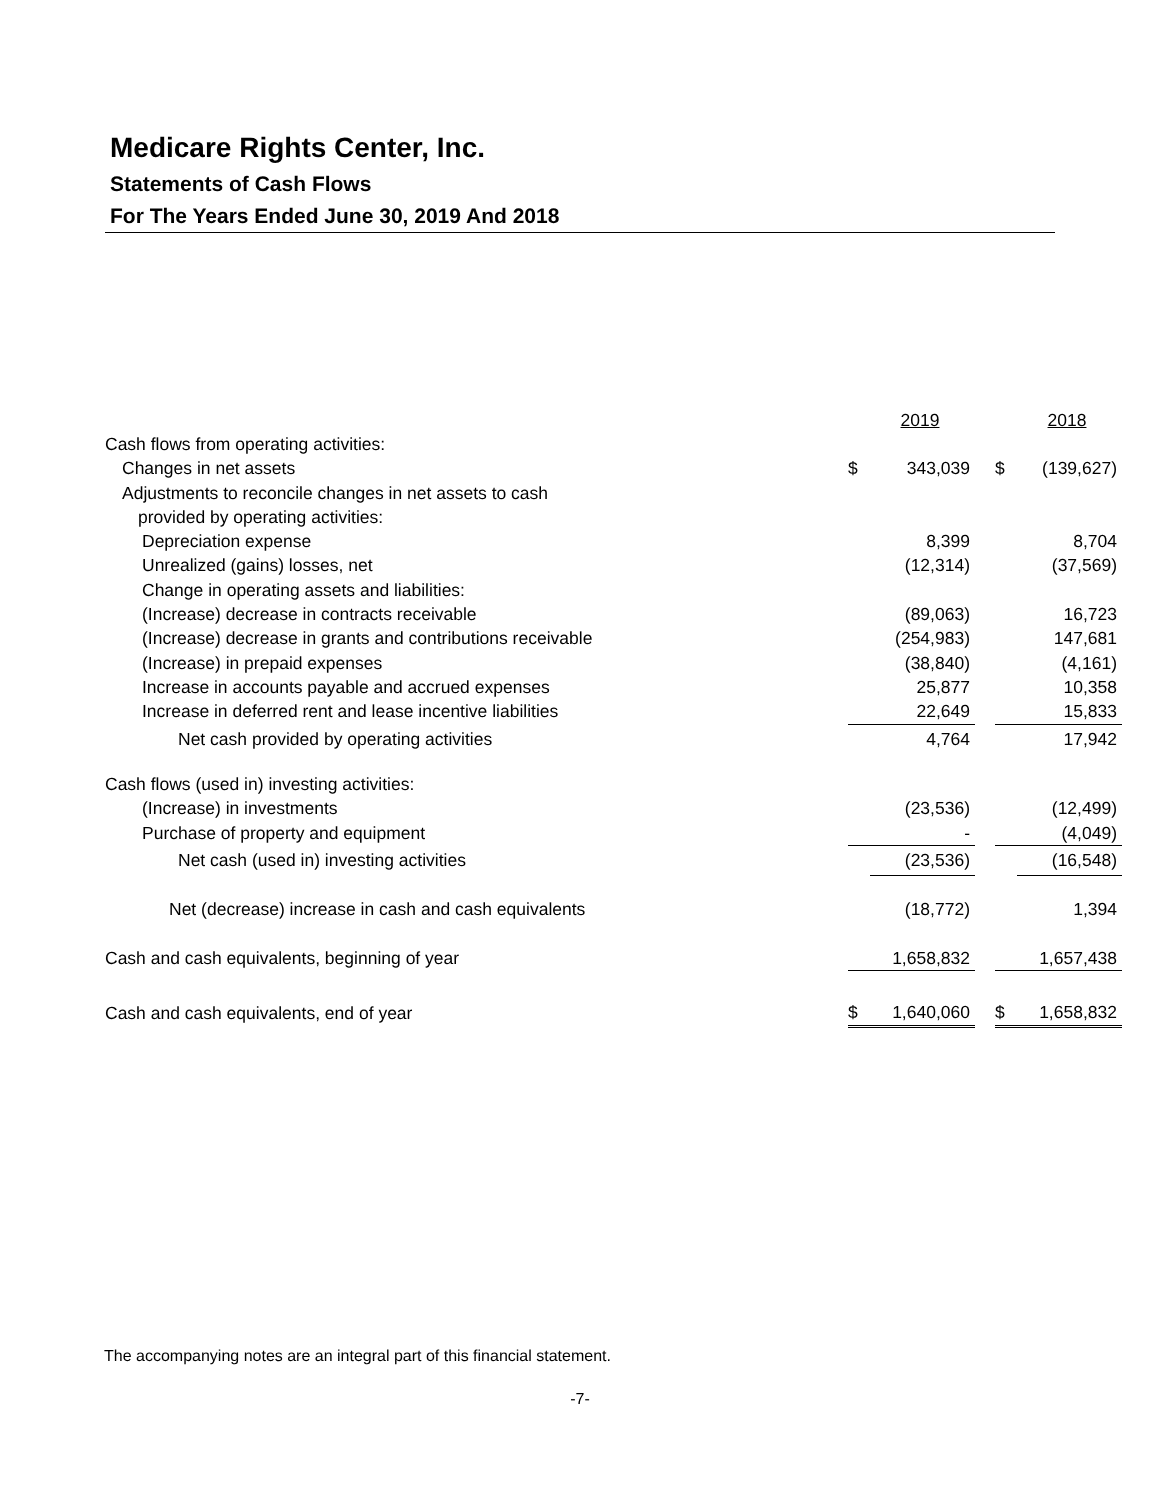Medicare Rights Center, Inc.
Statements of Cash Flows
For The Years Ended June 30, 2019 And 2018
| | | 2019 | | | 2018 |
| Cash flows from operating activities: | | | | | |
| Changes in net assets | $ | 343,039 | | $ | (139,627) |
| Adjustments to reconcile changes in net assets to cash | | | | | |
| provided by operating activities: | | | | | |
| Depreciation expense | | 8,399 | | | 8,704 |
| Unrealized (gains) losses, net | | (12,314) | | | (37,569) |
| Change in operating assets and liabilities: | | | | | |
| (Increase) decrease in contracts receivable | | (89,063) | | | 16,723 |
| (Increase) decrease in grants and contributions receivable | | (254,983) | | | 147,681 |
| (Increase) in prepaid expenses | | (38,840) | | | (4,161) |
| Increase in accounts payable and accrued expenses | | 25,877 | | | 10,358 |
| Increase in deferred rent and lease incentive liabilities | | 22,649 | | | 15,833 |
| Net cash provided by operating activities | | 4,764 | | | 17,942 |
| Cash flows (used in) investing activities: | | | | | |
| (Increase) in investments | | (23,536) | | | (12,499) |
| Purchase of property and equipment | | - | | | (4,049) |
| Net cash (used in) investing activities | | (23,536) | | | (16,548) |
| Net (decrease) increase in cash and cash equivalents | | (18,772) | | | 1,394 |
| Cash and cash equivalents, beginning of year | | 1,658,832 | | | 1,657,438 |
| Cash and cash equivalents, end of year | $ | 1,640,060 | | $ | 1,658,832 |
The accompanying notes are an integral part of this financial statement.
-7-